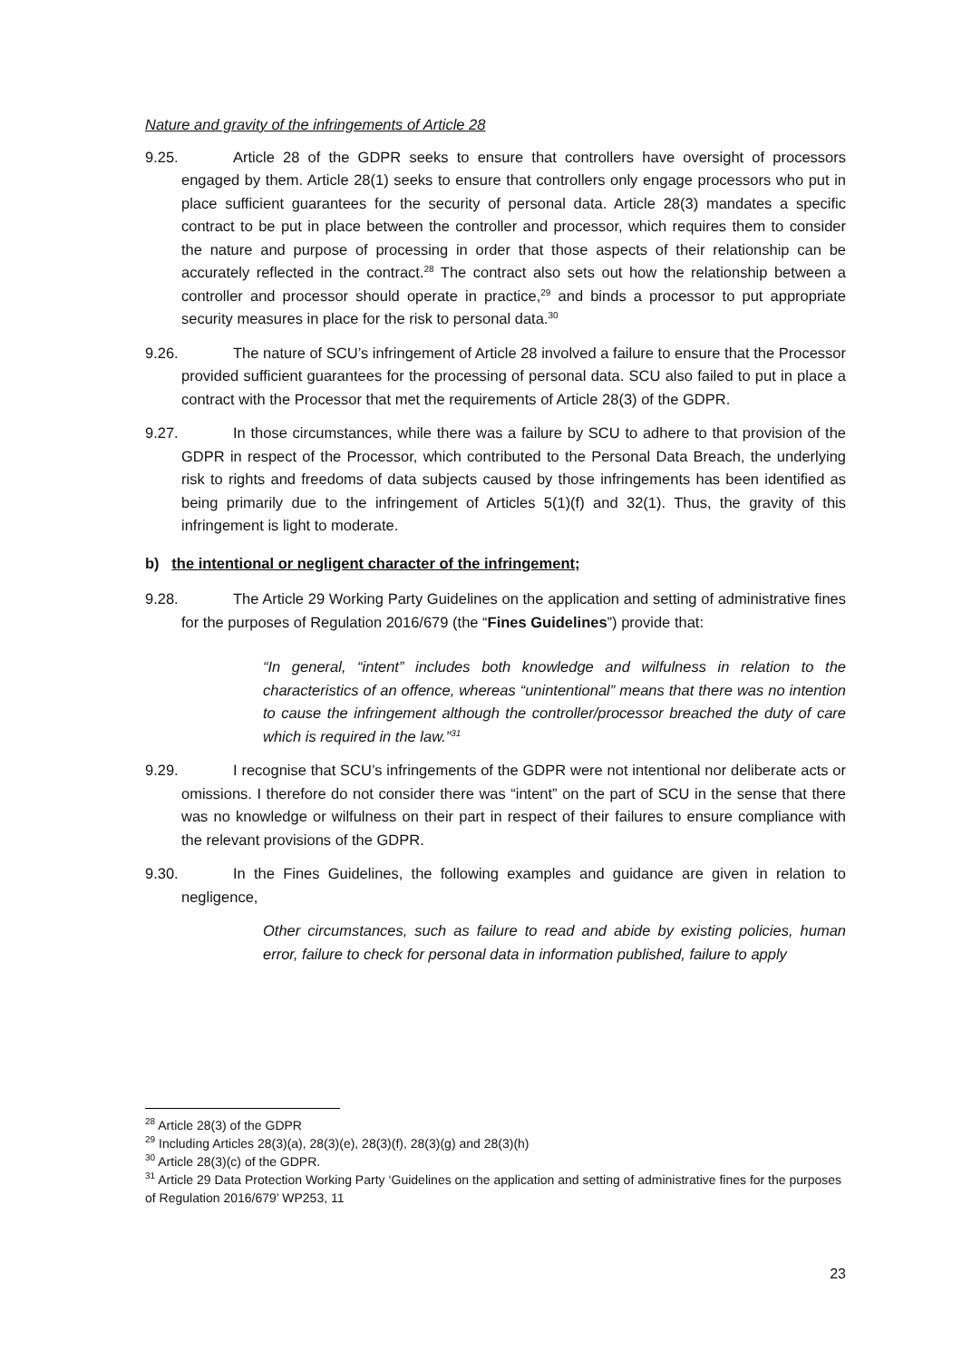Nature and gravity of the infringements of Article 28
9.25. Article 28 of the GDPR seeks to ensure that controllers have oversight of processors engaged by them. Article 28(1) seeks to ensure that controllers only engage processors who put in place sufficient guarantees for the security of personal data. Article 28(3) mandates a specific contract to be put in place between the controller and processor, which requires them to consider the nature and purpose of processing in order that those aspects of their relationship can be accurately reflected in the contract.<sup>28</sup> The contract also sets out how the relationship between a controller and processor should operate in practice,<sup>29</sup> and binds a processor to put appropriate security measures in place for the risk to personal data.<sup>30</sup>
9.26. The nature of SCU’s infringement of Article 28 involved a failure to ensure that the Processor provided sufficient guarantees for the processing of personal data. SCU also failed to put in place a contract with the Processor that met the requirements of Article 28(3) of the GDPR.
9.27. In those circumstances, while there was a failure by SCU to adhere to that provision of the GDPR in respect of the Processor, which contributed to the Personal Data Breach, the underlying risk to rights and freedoms of data subjects caused by those infringements has been identified as being primarily due to the infringement of Articles 5(1)(f) and 32(1). Thus, the gravity of this infringement is light to moderate.
b) the intentional or negligent character of the infringement;
9.28. The Article 29 Working Party Guidelines on the application and setting of administrative fines for the purposes of Regulation 2016/679 (the “Fines Guidelines”) provide that:
“In general, “intent” includes both knowledge and wilfulness in relation to the characteristics of an offence, whereas “unintentional” means that there was no intention to cause the infringement although the controller/processor breached the duty of care which is required in the law.”<sup>31</sup>
9.29. I recognise that SCU’s infringements of the GDPR were not intentional nor deliberate acts or omissions. I therefore do not consider there was “intent” on the part of SCU in the sense that there was no knowledge or wilfulness on their part in respect of their failures to ensure compliance with the relevant provisions of the GDPR.
9.30. In the Fines Guidelines, the following examples and guidance are given in relation to negligence,
Other circumstances, such as failure to read and abide by existing policies, human error, failure to check for personal data in information published, failure to apply
<sup>28</sup> Article 28(3) of the GDPR
<sup>29</sup> Including Articles 28(3)(a), 28(3)(e), 28(3)(f), 28(3)(g) and 28(3)(h)
<sup>30</sup> Article 28(3)(c) of the GDPR.
<sup>31</sup> Article 29 Data Protection Working Party ‘Guidelines on the application and setting of administrative fines for the purposes of Regulation 2016/679’ WP253, 11
23